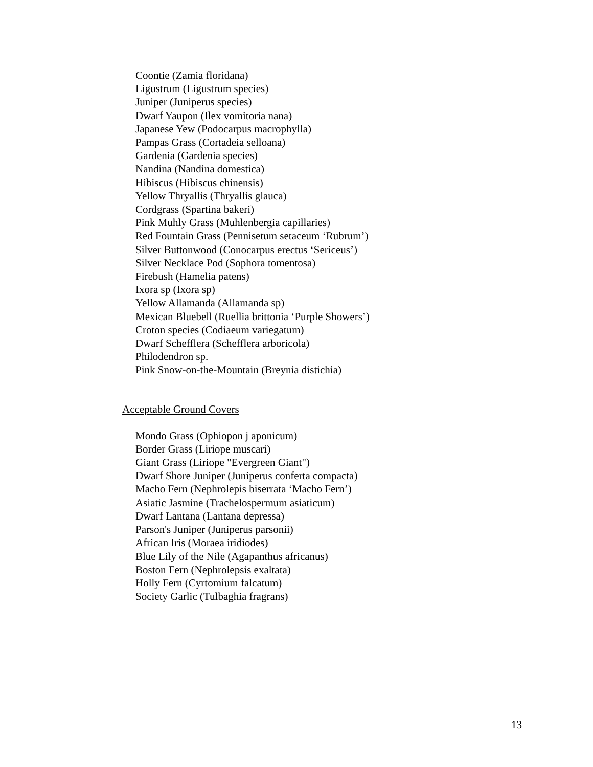Coontie (Zamia floridana)
Ligustrum (Ligustrum species)
Juniper (Juniperus species)
Dwarf Yaupon (Ilex vomitoria nana)
Japanese Yew (Podocarpus macrophylla)
Pampas Grass (Cortadeia selloana)
Gardenia (Gardenia species)
Nandina (Nandina domestica)
Hibiscus (Hibiscus chinensis)
Yellow Thryallis (Thryallis glauca)
Cordgrass (Spartina bakeri)
Pink Muhly Grass (Muhlenbergia capillaries)
Red Fountain Grass (Pennisetum setaceum ‘Rubrum’)
Silver Buttonwood (Conocarpus erectus ‘Sericeus’)
Silver Necklace Pod (Sophora tomentosa)
Firebush (Hamelia patens)
Ixora sp (Ixora sp)
Yellow Allamanda (Allamanda sp)
Mexican Bluebell (Ruellia brittonia ‘Purple Showers’)
Croton species (Codiaeum variegatum)
Dwarf Schefflera (Schefflera arboricola)
Philodendron sp.
Pink Snow-on-the-Mountain (Breynia distichia)
Acceptable Ground Covers
Mondo Grass (Ophiopon j aponicum)
Border Grass (Liriope muscari)
Giant Grass (Liriope "Evergreen Giant")
Dwarf Shore Juniper (Juniperus conferta compacta)
Macho Fern (Nephrolepis biserrata ‘Macho Fern’)
Asiatic Jasmine (Trachelospermum asiaticum)
Dwarf Lantana (Lantana depressa)
Parson's Juniper (Juniperus parsonii)
African Iris (Moraea iridiodes)
Blue Lily of the Nile (Agapanthus africanus)
Boston Fern (Nephrolepsis exaltata)
Holly Fern (Cyrtomium falcatum)
Society Garlic (Tulbaghia fragrans)
13